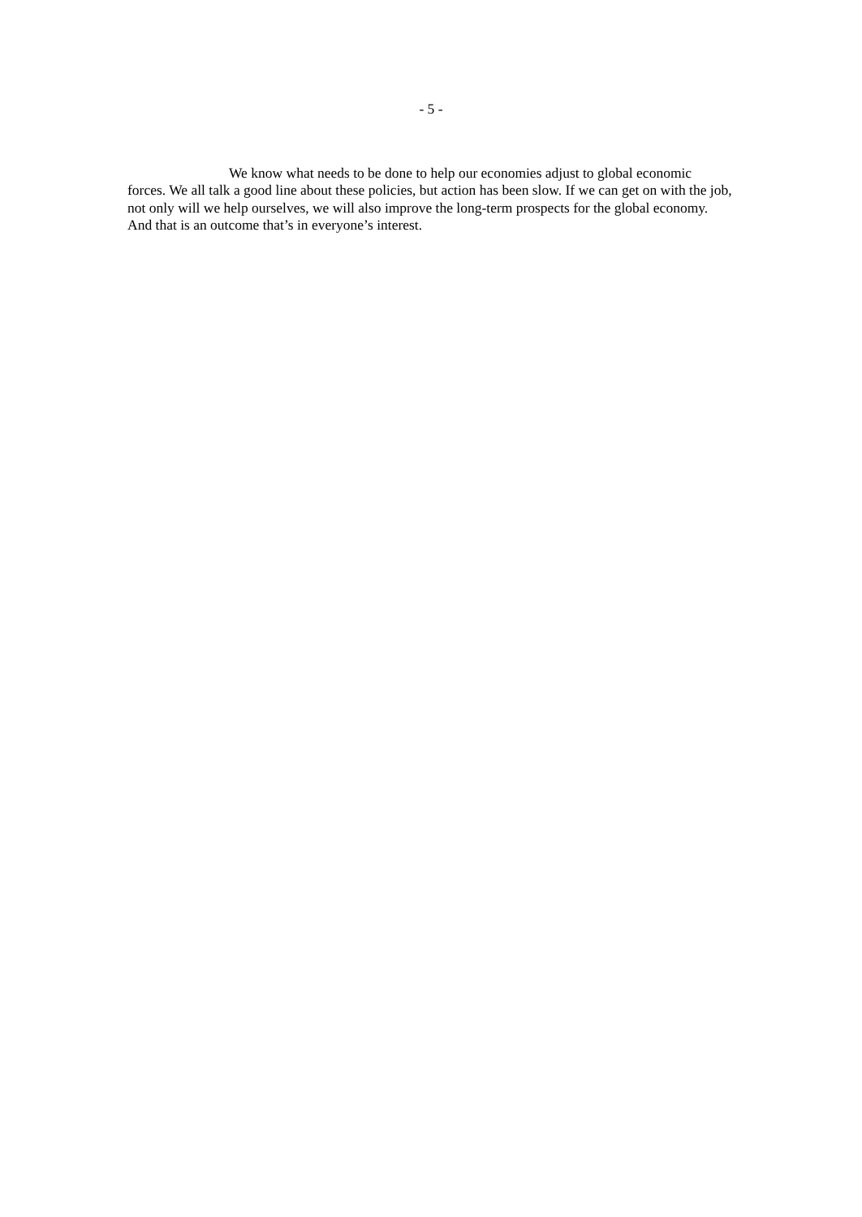- 5 -
We know what needs to be done to help our economies adjust to global economic forces. We all talk a good line about these policies, but action has been slow. If we can get on with the job, not only will we help ourselves, we will also improve the long-term prospects for the global economy. And that is an outcome that’s in everyone’s interest.